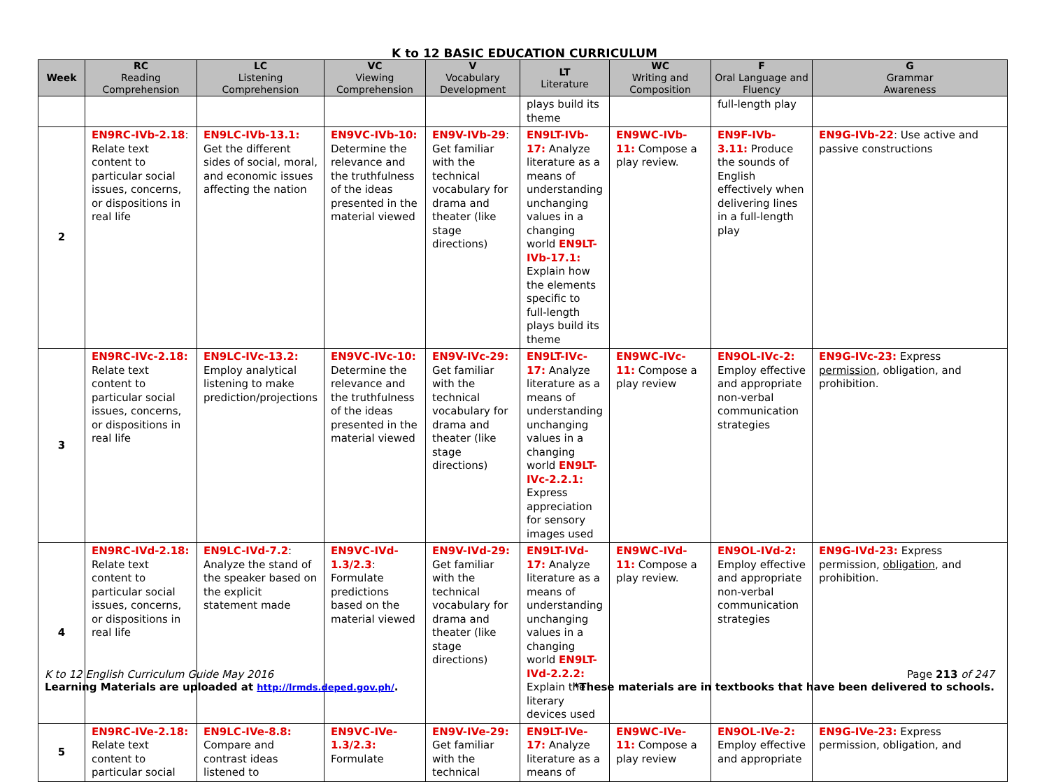K to 12 BASIC EDUCATION CURRICULUM
| Week | RC Reading Comprehension | LC Listening Comprehension | VC Viewing Comprehension | V Vocabulary Development | LT Literature | WC Writing and Composition | F Oral Language and Fluency | G Grammar Awareness |
| --- | --- | --- | --- | --- | --- | --- | --- | --- |
| | | | | | plays build its theme | | full-length play | |
| 2 | EN9RC-IVb-2.18 : Relate text content to particular social issues, concerns, or dispositions in real life | EN9LC-IVb-13.1: Get the different sides of social, moral, and economic issues affecting the nation | EN9VC-IVb-10: Determine the relevance and the truthfulness of the ideas presented in the material viewed | EN9V-IVb-29 : Get familiar with the technical vocabulary for drama and theater (like stage directions) | EN9LT-IVb-17: Analyze literature as a means of understanding unchanging values in a changing world EN9LT-IVb-17.1: Explain how the elements specific to full-length plays build its theme | EN9WC-IVb-11: Compose a play review. | EN9F-IVb-3.11: Produce the sounds of English effectively when delivering lines in a full-length play | EN9G-IVb-22 : Use active and passive constructions |
| 3 | EN9RC-IVc-2.18: Relate text content to particular social issues, concerns, or dispositions in real life | EN9LC-IVc-13.2: Employ analytical listening to make prediction/projections | EN9VC-IVc-10: Determine the relevance and the truthfulness of the ideas presented in the material viewed | EN9V-IVc-29: Get familiar with the technical vocabulary for drama and theater (like stage directions) | EN9LT-IVc-17: Analyze literature as a means of understanding unchanging values in a changing world EN9LT-IVc-2.2.1: Express appreciation for sensory images used | EN9WC-IVc-11: Compose a play review | EN9OL-IVc-2: Employ effective and appropriate non-verbal communication strategies | EN9G-IVc-23: Express permission , obligation, and prohibition. |
| 4 | EN9RC-IVd-2.18: Relate text content to particular social issues, concerns, or dispositions in real life | EN9LC-IVd-7.2 : Analyze the stand of the speaker based on the explicit statement made | EN9VC-IVd-1.3/2.3 : Formulate predictions based on the material viewed | EN9V-IVd-29: Get familiar with the technical vocabulary for drama and theater (like stage directions) | EN9LT-IVd-17: Analyze literature as a means of understanding unchanging values in a changing world EN9LT-IVd-2.2.2: Explain the literary devices used | EN9WC-IVd-11: Compose a play review. | EN9OL-IVd-2: Employ effective and appropriate non-verbal communication strategies | EN9G-IVd-23: Express permission, obligation , and prohibition. |
| 5 | EN9RC-IVe-2.18: Relate text content to particular social | EN9LC-IVe-8.8: Compare and contrast ideas listened to | EN9VC-IVe-1.3/2.3: Formulate | EN9V-IVe-29: Get familiar with the technical | EN9LT-IVe-17: Analyze literature as a means of | EN9WC-IVe-11: Compose a play review | EN9OL-IVe-2: Employ effective and appropriate | EN9G-IVe-23: Express permission, obligation, and |
K to 12 English Curriculum Guide May 2016 Page 213 of 247
Learning Materials are uploaded at http://lrmds.deped.gov.ph/. *These materials are in textbooks that have been delivered to schools.